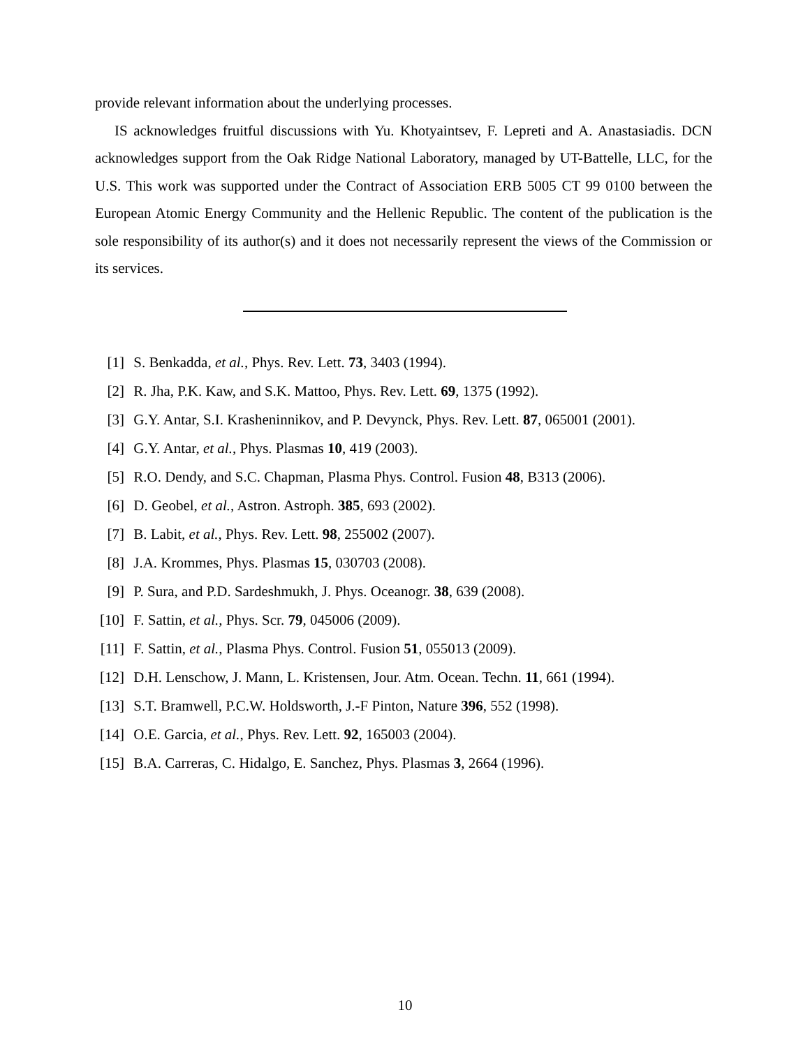provide relevant information about the underlying processes.
IS acknowledges fruitful discussions with Yu. Khotyaintsev, F. Lepreti and A. Anastasiadis. DCN acknowledges support from the Oak Ridge National Laboratory, managed by UT-Battelle, LLC, for the U.S. This work was supported under the Contract of Association ERB 5005 CT 99 0100 between the European Atomic Energy Community and the Hellenic Republic. The content of the publication is the sole responsibility of its author(s) and it does not necessarily represent the views of the Commission or its services.
[1] S. Benkadda, et al., Phys. Rev. Lett. 73, 3403 (1994).
[2] R. Jha, P.K. Kaw, and S.K. Mattoo, Phys. Rev. Lett. 69, 1375 (1992).
[3] G.Y. Antar, S.I. Krasheninnikov, and P. Devynck, Phys. Rev. Lett. 87, 065001 (2001).
[4] G.Y. Antar, et al., Phys. Plasmas 10, 419 (2003).
[5] R.O. Dendy, and S.C. Chapman, Plasma Phys. Control. Fusion 48, B313 (2006).
[6] D. Geobel, et al., Astron. Astroph. 385, 693 (2002).
[7] B. Labit, et al., Phys. Rev. Lett. 98, 255002 (2007).
[8] J.A. Krommes, Phys. Plasmas 15, 030703 (2008).
[9] P. Sura, and P.D. Sardeshmukh, J. Phys. Oceanogr. 38, 639 (2008).
[10] F. Sattin, et al., Phys. Scr. 79, 045006 (2009).
[11] F. Sattin, et al., Plasma Phys. Control. Fusion 51, 055013 (2009).
[12] D.H. Lenschow, J. Mann, L. Kristensen, Jour. Atm. Ocean. Techn. 11, 661 (1994).
[13] S.T. Bramwell, P.C.W. Holdsworth, J.-F Pinton, Nature 396, 552 (1998).
[14] O.E. Garcia, et al., Phys. Rev. Lett. 92, 165003 (2004).
[15] B.A. Carreras, C. Hidalgo, E. Sanchez, Phys. Plasmas 3, 2664 (1996).
10